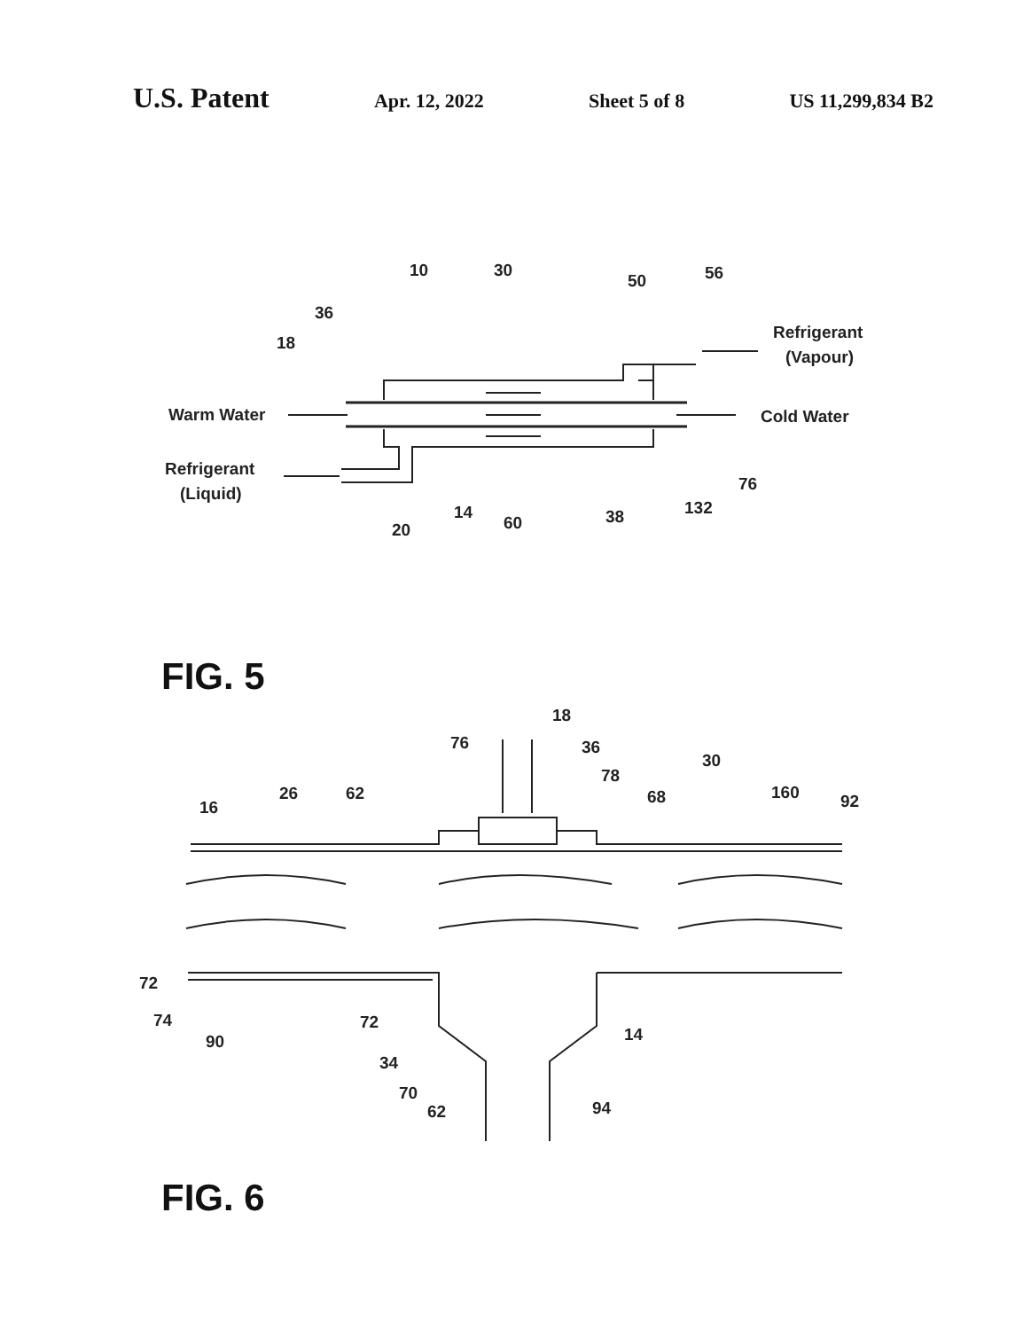U.S. Patent Apr. 12, 2022 Sheet 5 of 8 US 11,299,834 B2
10
30
50
56
36
18
Refrigerant
(Vapour)
Warm Water
Cold Water
Refrigerant
(Liquid)
76
14
60
38
132
20
FIG. 5
18
76
36
78
30
16
26
62
68
160
92
72
74
90
72
34
70
62
94
14
FIG. 6